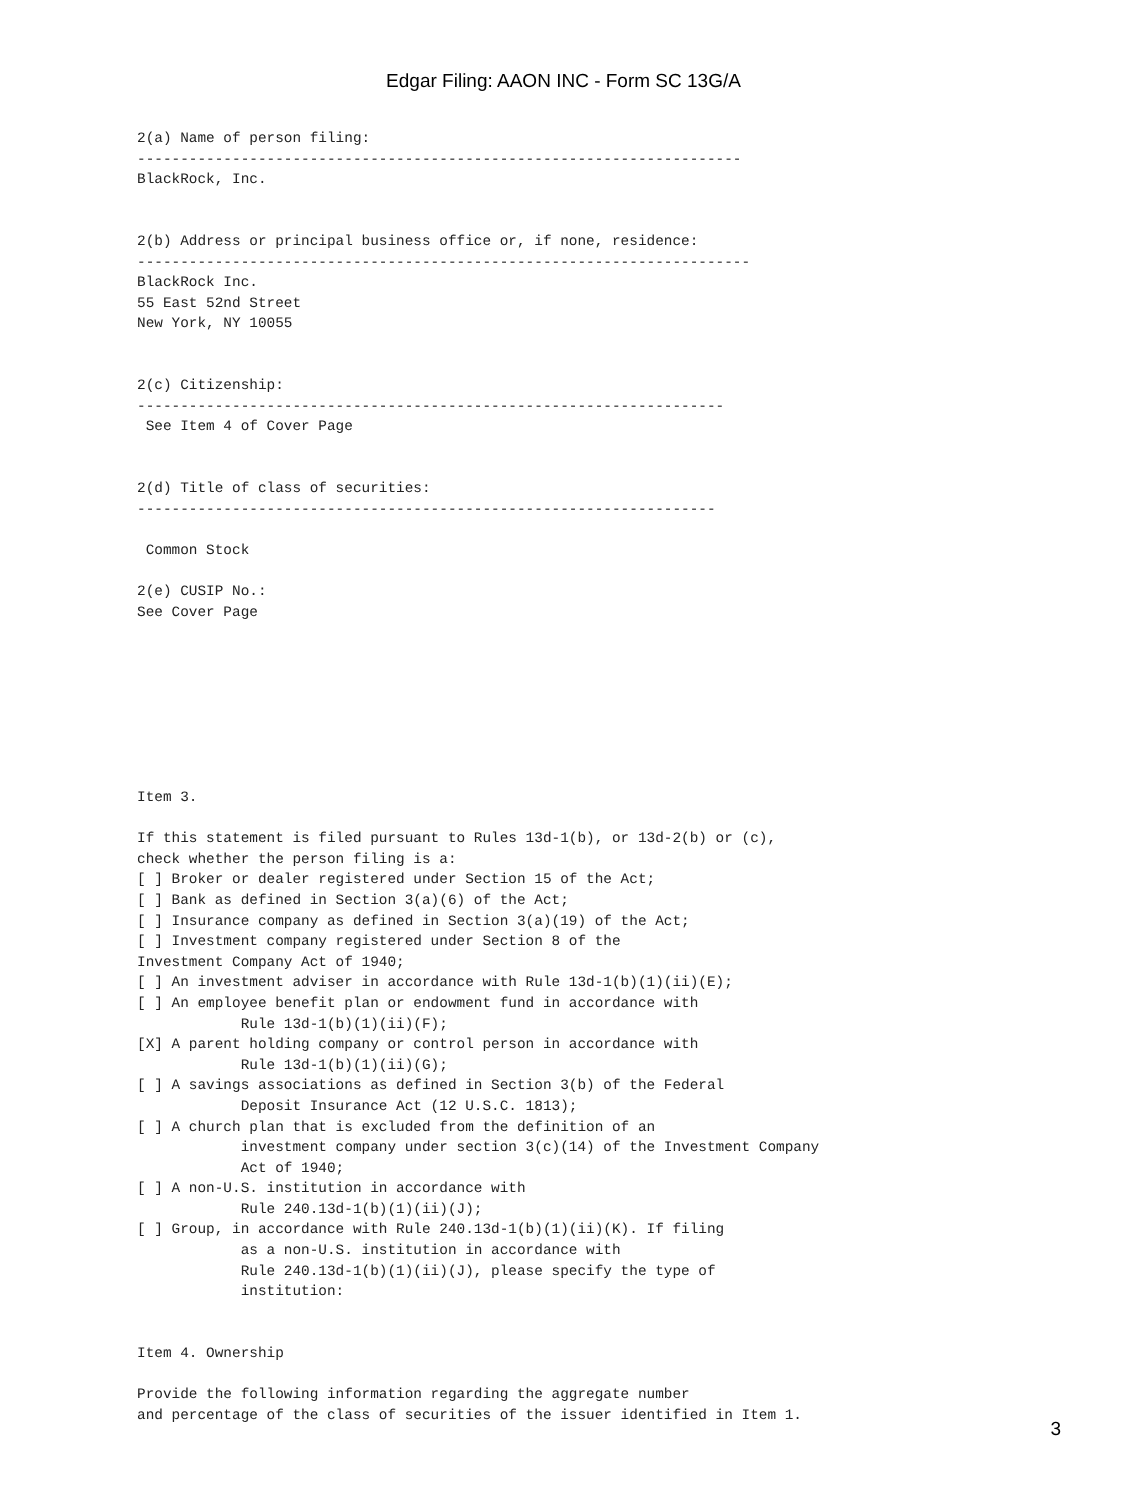Edgar Filing: AAON INC - Form SC 13G/A
2(a) Name of person filing:
----------------------------------------------------------------------
BlackRock, Inc.


2(b) Address or principal business office or, if none, residence:
-----------------------------------------------------------------------
BlackRock Inc.
55 East 52nd Street
New York, NY 10055


2(c) Citizenship:
--------------------------------------------------------------------
 See Item 4 of Cover Page


2(d) Title of class of securities:
-------------------------------------------------------------------

 Common Stock

2(e) CUSIP No.:
See Cover Page








Item 3.

If this statement is filed pursuant to Rules 13d-1(b), or 13d-2(b) or (c),
check whether the person filing is a:
[ ] Broker or dealer registered under Section 15 of the Act;
[ ] Bank as defined in Section 3(a)(6) of the Act;
[ ] Insurance company as defined in Section 3(a)(19) of the Act;
[ ] Investment company registered under Section 8 of the
Investment Company Act of 1940;
[ ] An investment adviser in accordance with Rule 13d-1(b)(1)(ii)(E);
[ ] An employee benefit plan or endowment fund in accordance with
            Rule 13d-1(b)(1)(ii)(F);
[X] A parent holding company or control person in accordance with
            Rule 13d-1(b)(1)(ii)(G);
[ ] A savings associations as defined in Section 3(b) of the Federal
            Deposit Insurance Act (12 U.S.C. 1813);
[ ] A church plan that is excluded from the definition of an
            investment company under section 3(c)(14) of the Investment Company
            Act of 1940;
[ ] A non-U.S. institution in accordance with
            Rule 240.13d-1(b)(1)(ii)(J);
[ ] Group, in accordance with Rule 240.13d-1(b)(1)(ii)(K). If filing
            as a non-U.S. institution in accordance with
            Rule 240.13d-1(b)(1)(ii)(J), please specify the type of
            institution:


Item 4. Ownership

Provide the following information regarding the aggregate number
and percentage of the class of securities of the issuer identified in Item 1.
3